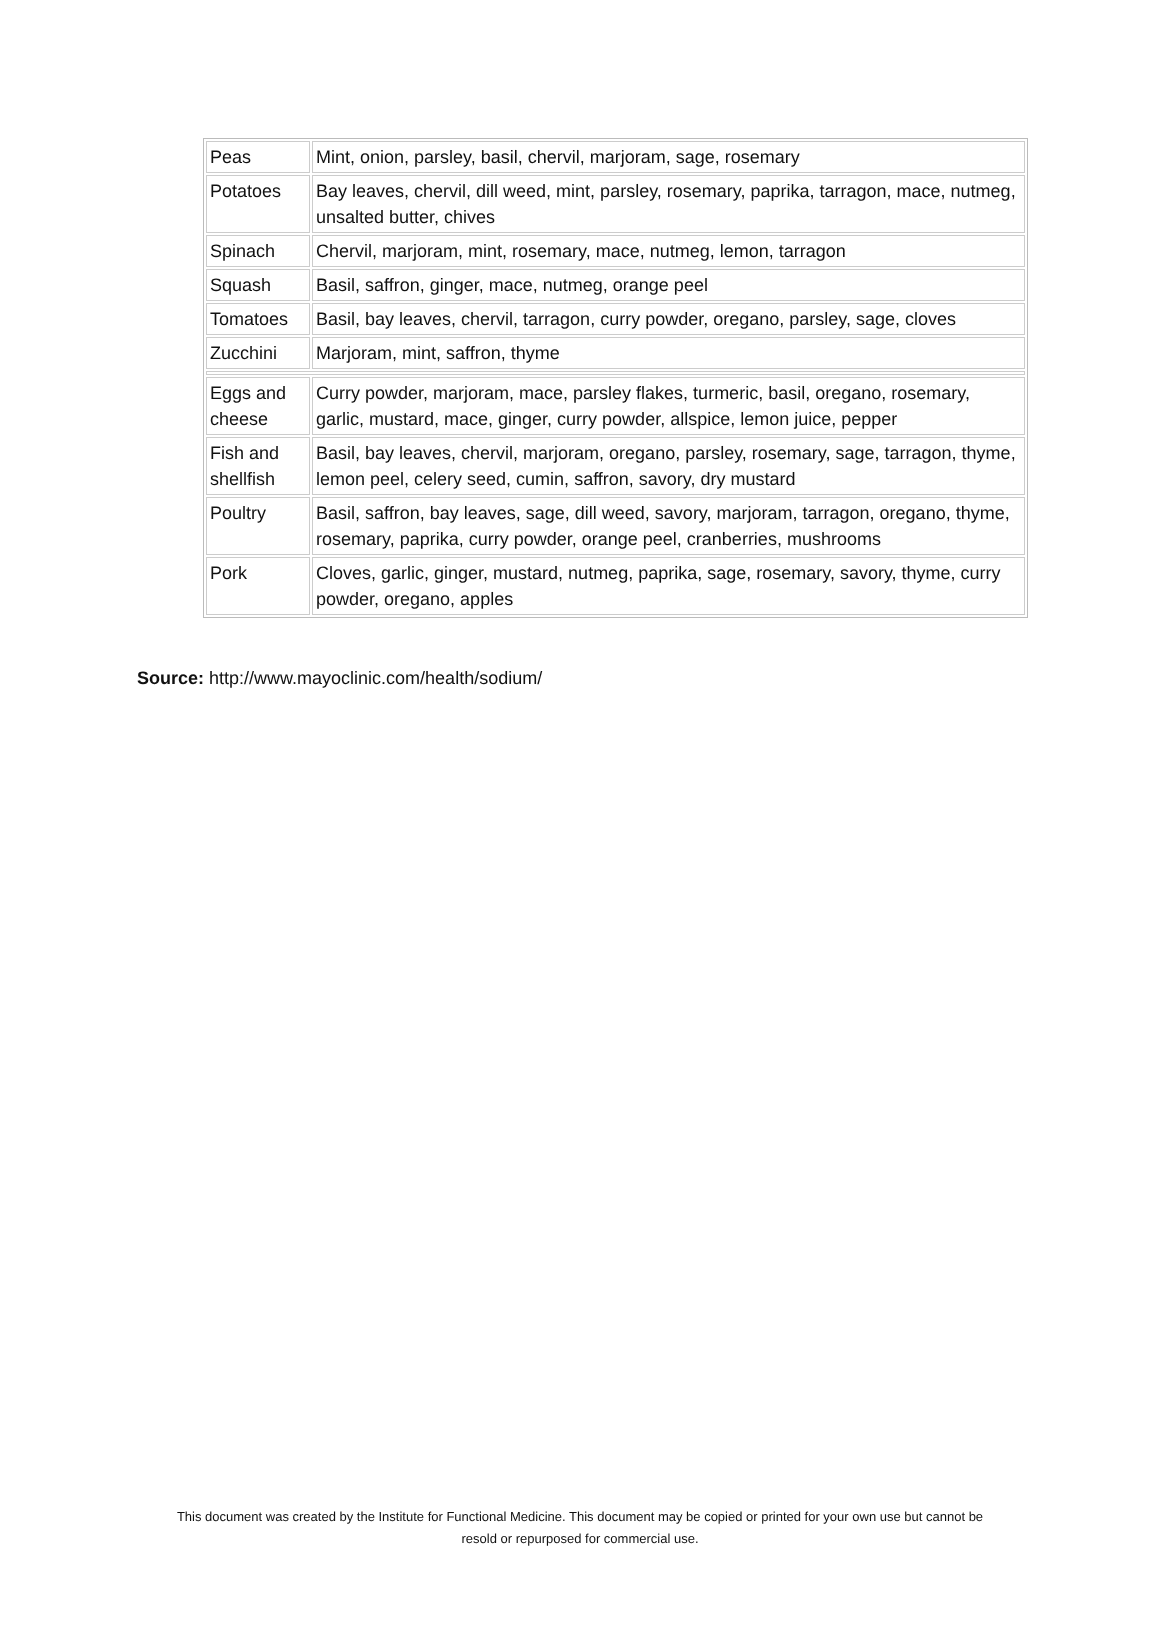| Peas | Mint, onion, parsley, basil, chervil, marjoram, sage, rosemary |
| Potatoes | Bay leaves, chervil, dill weed, mint, parsley, rosemary, paprika, tarragon, mace, nutmeg, unsalted butter, chives |
| Spinach | Chervil, marjoram, mint, rosemary, mace, nutmeg, lemon, tarragon |
| Squash | Basil, saffron, ginger, mace, nutmeg, orange peel |
| Tomatoes | Basil, bay leaves, chervil, tarragon, curry powder, oregano, parsley, sage, cloves |
| Zucchini | Marjoram, mint, saffron, thyme |
| Eggs and cheese | Curry powder, marjoram, mace, parsley flakes, turmeric, basil, oregano, rosemary, garlic, mustard, mace, ginger, curry powder, allspice, lemon juice, pepper |
| Fish and shellfish | Basil, bay leaves, chervil, marjoram, oregano, parsley, rosemary, sage, tarragon, thyme, lemon peel, celery seed, cumin, saffron, savory, dry mustard |
| Poultry | Basil, saffron, bay leaves, sage, dill weed, savory, marjoram, tarragon, oregano, thyme, rosemary, paprika, curry powder, orange peel, cranberries, mushrooms |
| Pork | Cloves, garlic, ginger, mustard, nutmeg, paprika, sage, rosemary, savory, thyme, curry powder, oregano, apples |
Source: http://www.mayoclinic.com/health/sodium/
This document was created by the Institute for Functional Medicine. This document may be copied or printed for your own use but cannot be
resold or repurposed for commercial use.